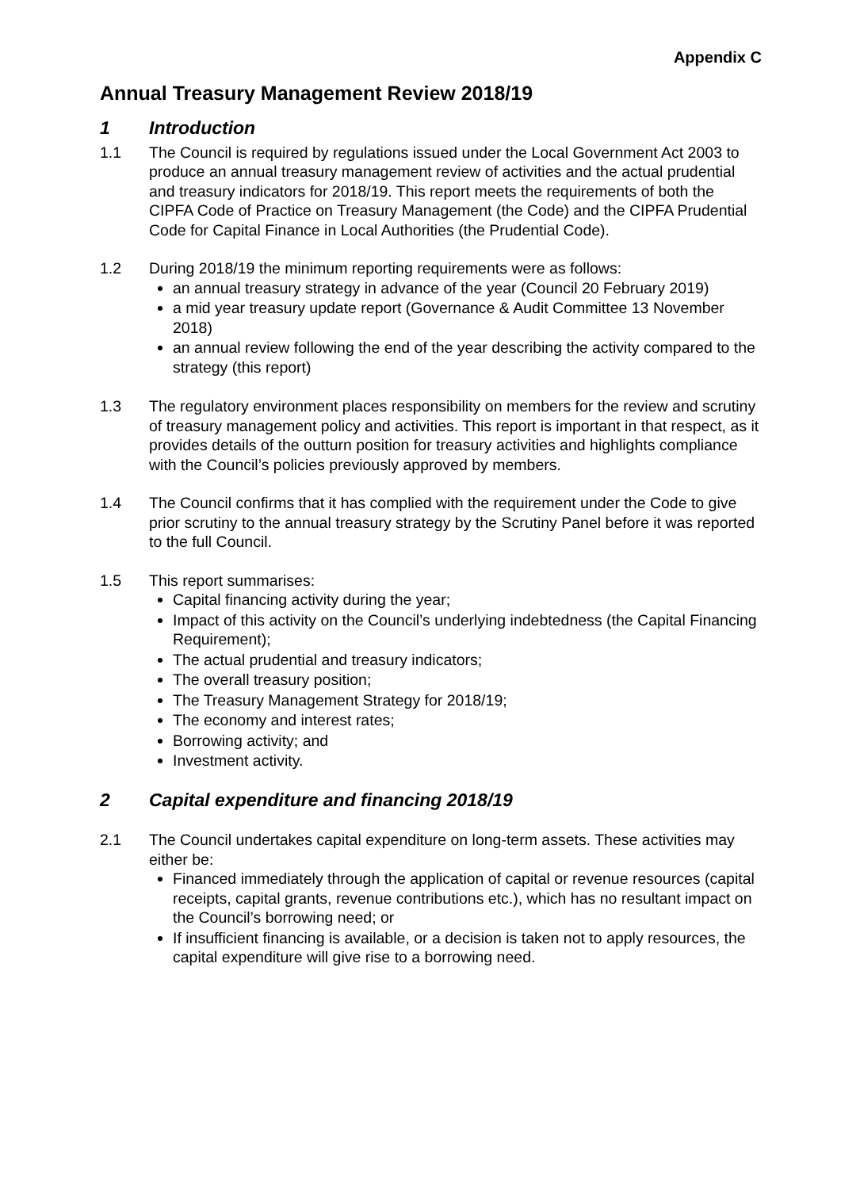Appendix C
Annual Treasury Management Review 2018/19
1 Introduction
1.1 The Council is required by regulations issued under the Local Government Act 2003 to produce an annual treasury management review of activities and the actual prudential and treasury indicators for 2018/19. This report meets the requirements of both the CIPFA Code of Practice on Treasury Management (the Code) and the CIPFA Prudential Code for Capital Finance in Local Authorities (the Prudential Code).
1.2 During 2018/19 the minimum reporting requirements were as follows:
an annual treasury strategy in advance of the year (Council 20 February 2019)
a mid year treasury update report (Governance & Audit Committee 13 November 2018)
an annual review following the end of the year describing the activity compared to the strategy (this report)
1.3 The regulatory environment places responsibility on members for the review and scrutiny of treasury management policy and activities. This report is important in that respect, as it provides details of the outturn position for treasury activities and highlights compliance with the Council’s policies previously approved by members.
1.4 The Council confirms that it has complied with the requirement under the Code to give prior scrutiny to the annual treasury strategy by the Scrutiny Panel before it was reported to the full Council.
1.5 This report summarises:
Capital financing activity during the year;
Impact of this activity on the Council’s underlying indebtedness (the Capital Financing Requirement);
The actual prudential and treasury indicators;
The overall treasury position;
The Treasury Management Strategy for 2018/19;
The economy and interest rates;
Borrowing activity; and
Investment activity.
2 Capital expenditure and financing 2018/19
2.1 The Council undertakes capital expenditure on long-term assets. These activities may either be:
Financed immediately through the application of capital or revenue resources (capital receipts, capital grants, revenue contributions etc.), which has no resultant impact on the Council’s borrowing need; or
If insufficient financing is available, or a decision is taken not to apply resources, the capital expenditure will give rise to a borrowing need.